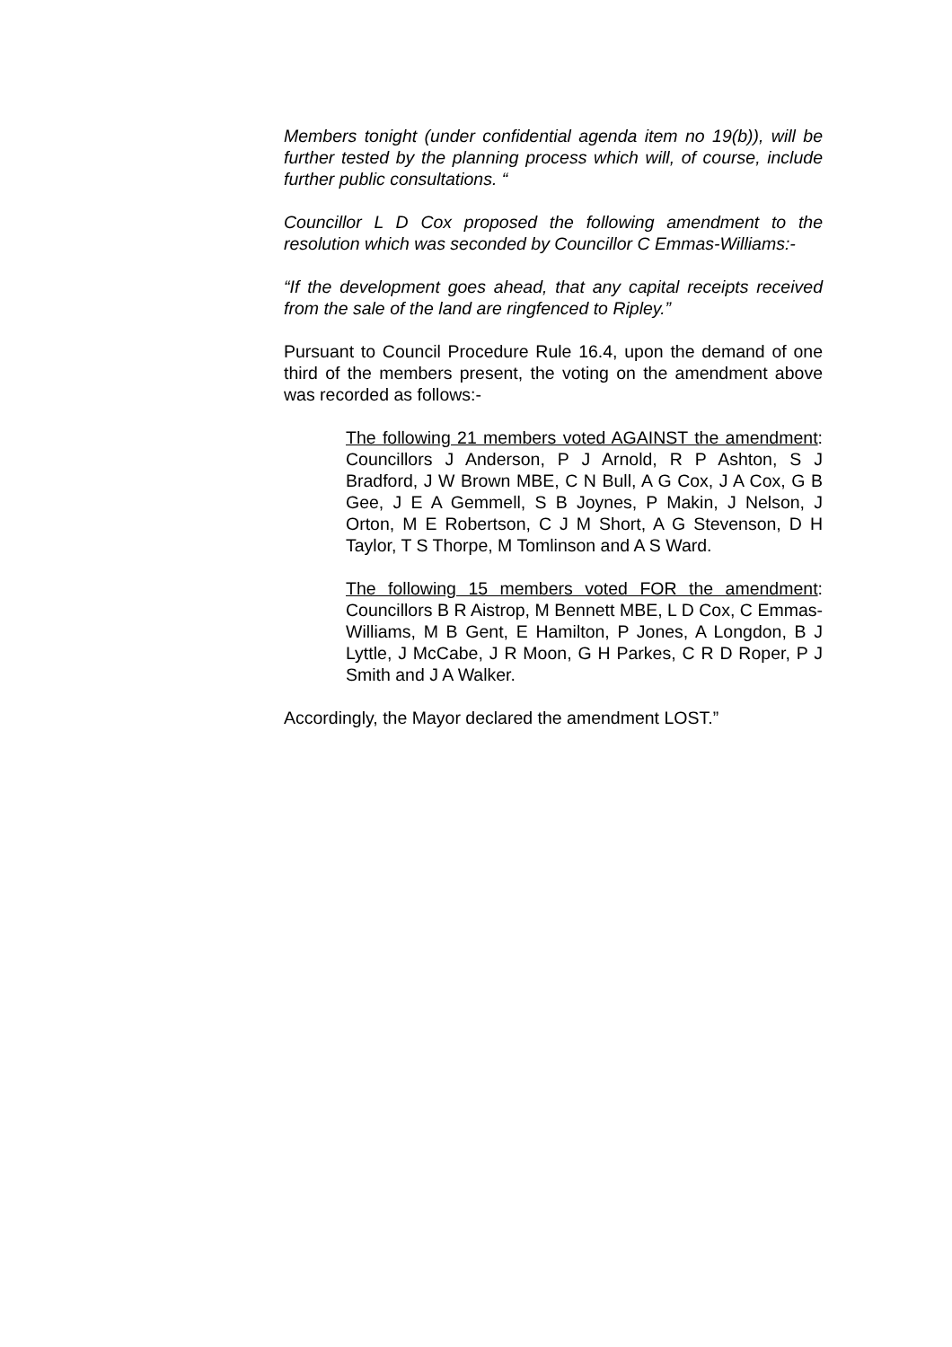Members tonight (under confidential agenda item no 19(b)), will be further tested by the planning process which will, of course, include further public consultations. “
Councillor L D Cox proposed the following amendment to the resolution which was seconded by Councillor C Emmas-Williams:-
“If the development goes ahead, that any capital receipts received from the sale of the land are ringfenced to Ripley.”
Pursuant to Council Procedure Rule 16.4, upon the demand of one third of the members present, the voting on the amendment above was recorded as follows:-
The following 21 members voted AGAINST the amendment: Councillors J Anderson, P J Arnold, R P Ashton, S J Bradford, J W Brown MBE, C N Bull, A G Cox, J A Cox, G B Gee, J E A Gemmell, S B Joynes, P Makin, J Nelson, J Orton, M E Robertson, C J M Short, A G Stevenson, D H Taylor, T S Thorpe, M Tomlinson and A S Ward.
The following 15 members voted FOR the amendment: Councillors B R Aistrop, M Bennett MBE, L D Cox, C Emmas-Williams, M B Gent, E Hamilton, P Jones, A Longdon, B J Lyttle, J McCabe, J R Moon, G H Parkes, C R D Roper, P J Smith and J A Walker.
Accordingly, the Mayor declared the amendment LOST.”